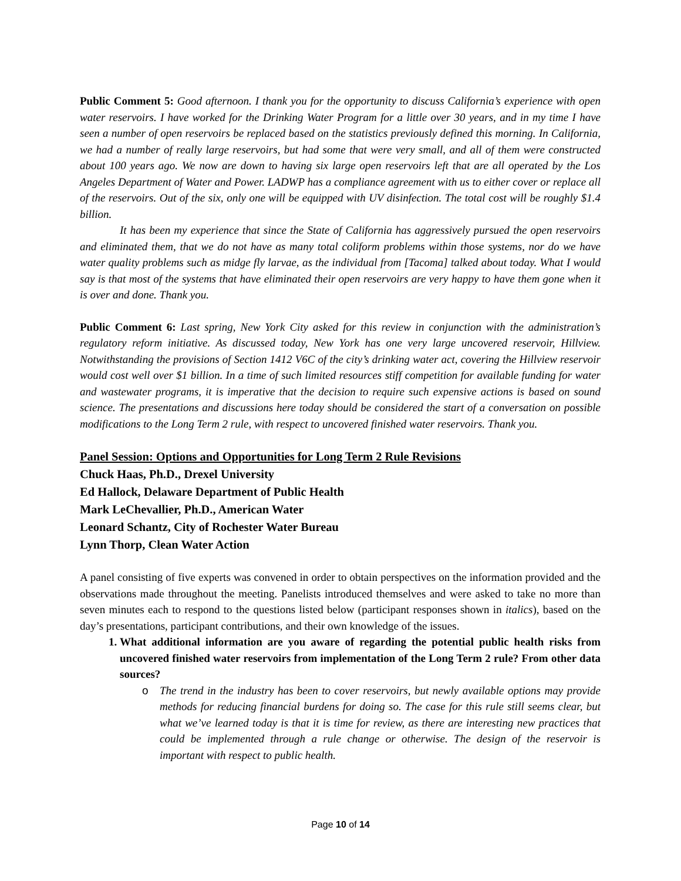Public Comment 5: Good afternoon. I thank you for the opportunity to discuss California’s experience with open water reservoirs. I have worked for the Drinking Water Program for a little over 30 years, and in my time I have seen a number of open reservoirs be replaced based on the statistics previously defined this morning. In California, we had a number of really large reservoirs, but had some that were very small, and all of them were constructed about 100 years ago. We now are down to having six large open reservoirs left that are all operated by the Los Angeles Department of Water and Power. LADWP has a compliance agreement with us to either cover or replace all of the reservoirs. Out of the six, only one will be equipped with UV disinfection. The total cost will be roughly $1.4 billion.
It has been my experience that since the State of California has aggressively pursued the open reservoirs and eliminated them, that we do not have as many total coliform problems within those systems, nor do we have water quality problems such as midge fly larvae, as the individual from [Tacoma] talked about today. What I would say is that most of the systems that have eliminated their open reservoirs are very happy to have them gone when it is over and done. Thank you.
Public Comment 6: Last spring, New York City asked for this review in conjunction with the administration’s regulatory reform initiative. As discussed today, New York has one very large uncovered reservoir, Hillview. Notwithstanding the provisions of Section 1412 V6C of the city’s drinking water act, covering the Hillview reservoir would cost well over $1 billion. In a time of such limited resources stiff competition for available funding for water and wastewater programs, it is imperative that the decision to require such expensive actions is based on sound science. The presentations and discussions here today should be considered the start of a conversation on possible modifications to the Long Term 2 rule, with respect to uncovered finished water reservoirs. Thank you.
Panel Session: Options and Opportunities for Long Term 2 Rule Revisions
Chuck Haas, Ph.D., Drexel University
Ed Hallock, Delaware Department of Public Health
Mark LeChevallier, Ph.D., American Water
Leonard Schantz, City of Rochester Water Bureau
Lynn Thorp, Clean Water Action
A panel consisting of five experts was convened in order to obtain perspectives on the information provided and the observations made throughout the meeting. Panelists introduced themselves and were asked to take no more than seven minutes each to respond to the questions listed below (participant responses shown in italics), based on the day’s presentations, participant contributions, and their own knowledge of the issues.
1. What additional information are you aware of regarding the potential public health risks from uncovered finished water reservoirs from implementation of the Long Term 2 rule? From other data sources?
o The trend in the industry has been to cover reservoirs, but newly available options may provide methods for reducing financial burdens for doing so. The case for this rule still seems clear, but what we’ve learned today is that it is time for review, as there are interesting new practices that could be implemented through a rule change or otherwise. The design of the reservoir is important with respect to public health.
Page 10 of 14